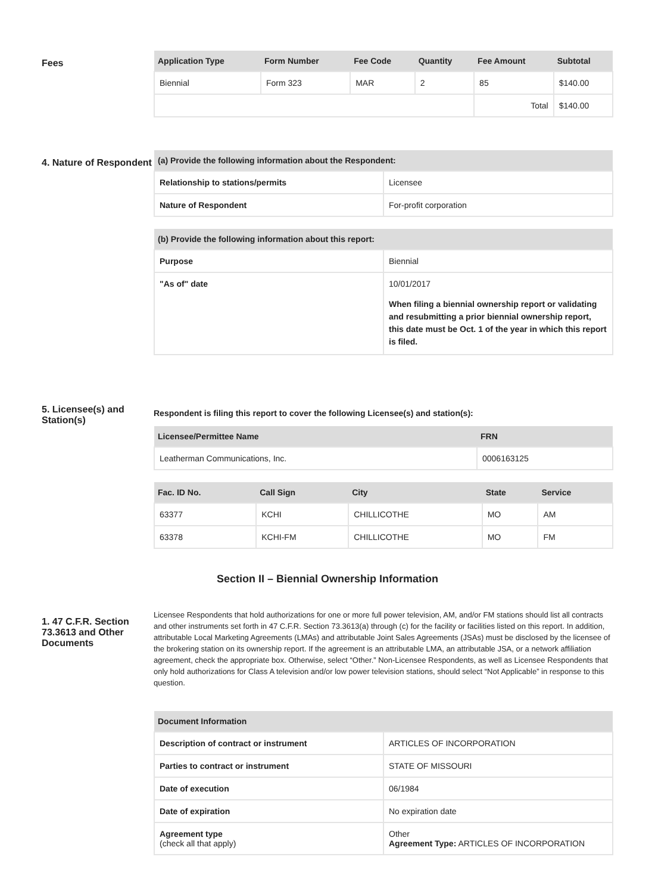Fees
| Application Type | Form Number | Fee Code | Quantity | Fee Amount | Subtotal |
| --- | --- | --- | --- | --- | --- |
| Biennial | Form 323 | MAR | 2 | 85 | $140.00 |
| | | | | Total | $140.00 |
4. Nature of Respondent
| (a) Provide the following information about the Respondent: | |
| --- | --- |
| Relationship to stations/permits | Licensee |
| Nature of Respondent | For-profit corporation |
| (b) Provide the following information about this report: | |
| --- | --- |
| Purpose | Biennial |
| "As of" date | 10/01/2017 When filing a biennial ownership report or validating and resubmitting a prior biennial ownership report, this date must be Oct. 1 of the year in which this report is filed. |
5. Licensee(s) and Station(s)
Respondent is filing this report to cover the following Licensee(s) and station(s):
| Licensee/Permittee Name | FRN |
| --- | --- |
| Leatherman Communications, Inc. | 0006163125 |
| Fac. ID No. | Call Sign | City | State | Service |
| --- | --- | --- | --- | --- |
| 63377 | KCHI | CHILLICOTHE | MO | AM |
| 63378 | KCHI-FM | CHILLICOTHE | MO | FM |
Section II – Biennial Ownership Information
1. 47 C.F.R. Section 73.3613 and Other Documents
Licensee Respondents that hold authorizations for one or more full power television, AM, and/or FM stations should list all contracts and other instruments set forth in 47 C.F.R. Section 73.3613(a) through (c) for the facility or facilities listed on this report. In addition, attributable Local Marketing Agreements (LMAs) and attributable Joint Sales Agreements (JSAs) must be disclosed by the licensee of the brokering station on its ownership report. If the agreement is an attributable LMA, an attributable JSA, or a network affiliation agreement, check the appropriate box. Otherwise, select “Other.” Non-Licensee Respondents, as well as Licensee Respondents that only hold authorizations for Class A television and/or low power television stations, should select “Not Applicable” in response to this question.
| Document Information | |
| --- | --- |
| Description of contract or instrument | ARTICLES OF INCORPORATION |
| Parties to contract or instrument | STATE OF MISSOURI |
| Date of execution | 06/1984 |
| Date of expiration | No expiration date |
| Agreement type (check all that apply) | Other Agreement Type: ARTICLES OF INCORPORATION |